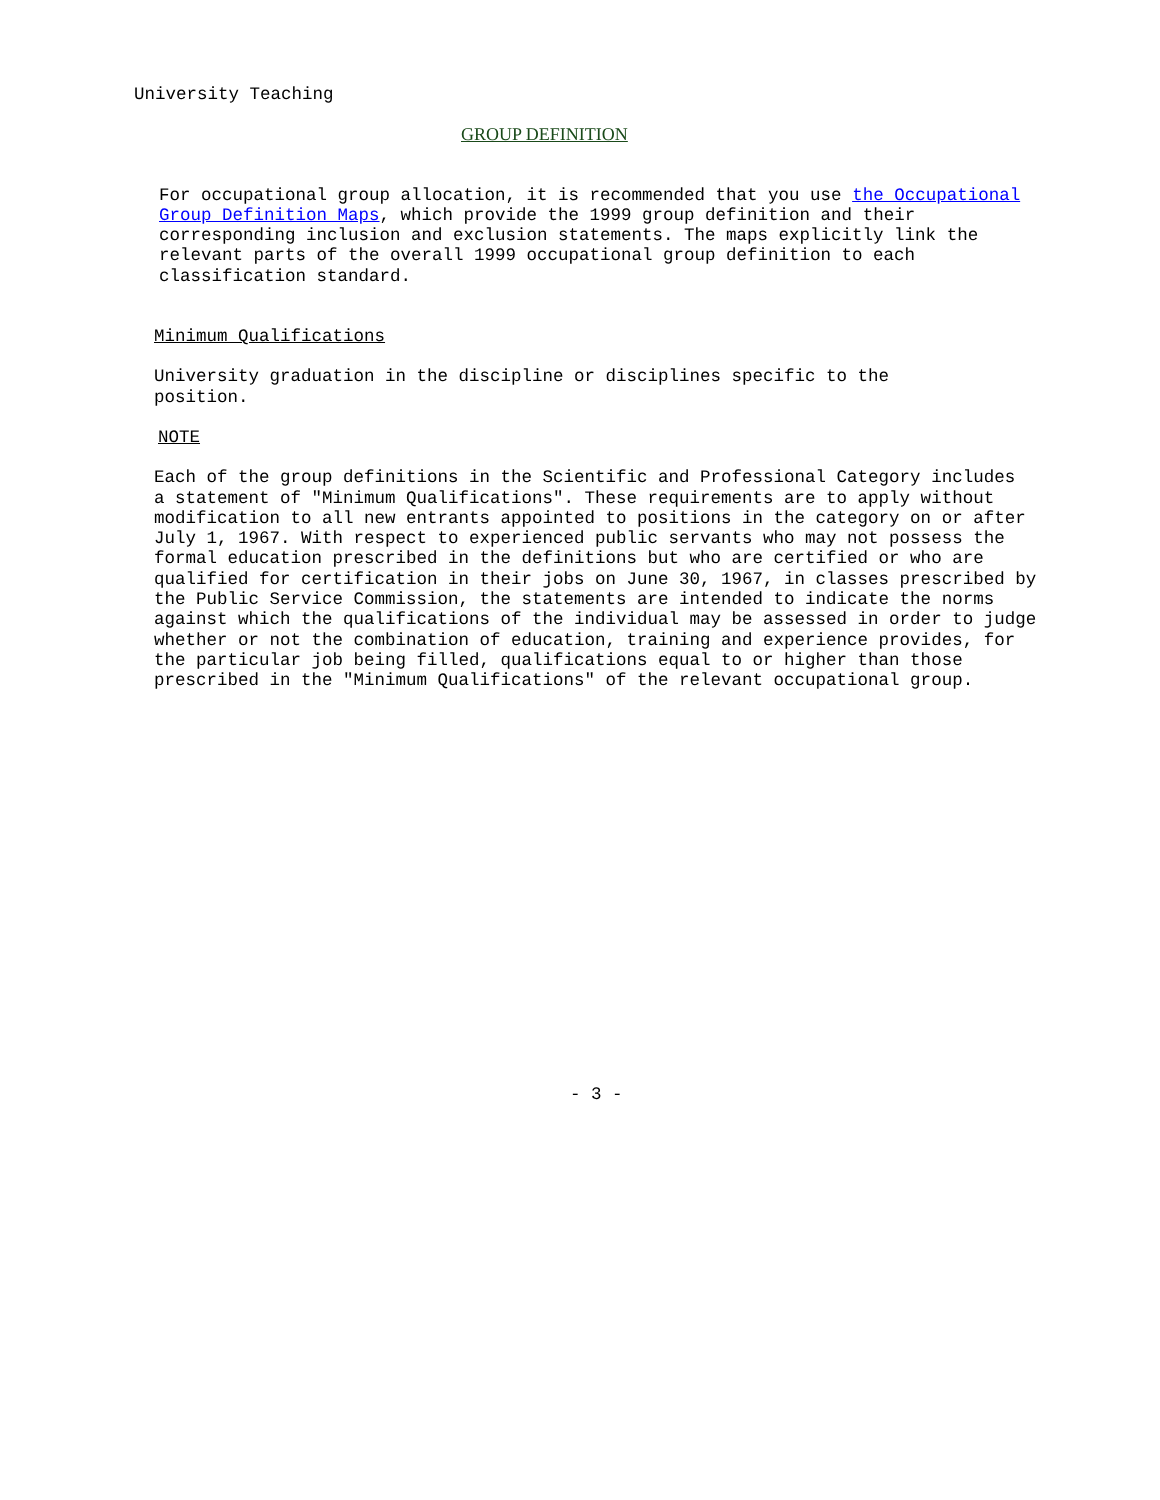University Teaching
GROUP DEFINITION
For occupational group allocation, it is recommended that you use the Occupational Group Definition Maps, which provide the 1999 group definition and their corresponding inclusion and exclusion statements. The maps explicitly link the relevant parts of the overall 1999 occupational group definition to each classification standard.
Minimum Qualifications
University graduation in the discipline or disciplines specific to the position.
NOTE
Each of the group definitions in the Scientific and Professional Category includes a statement of "Minimum Qualifications". These requirements are to apply without modification to all new entrants appointed to positions in the category on or after July 1, 1967. With respect to experienced public servants who may not possess the formal education prescribed in the definitions but who are certified or who are qualified for certification in their jobs on June 30, 1967, in classes prescribed by the Public Service Commission, the statements are intended to indicate the norms against which the qualifications of the individual may be assessed in order to judge whether or not the combination of education, training and experience provides, for the particular job being filled, qualifications equal to or higher than those prescribed in the "Minimum Qualifications" of the relevant occupational group.
- 3 -